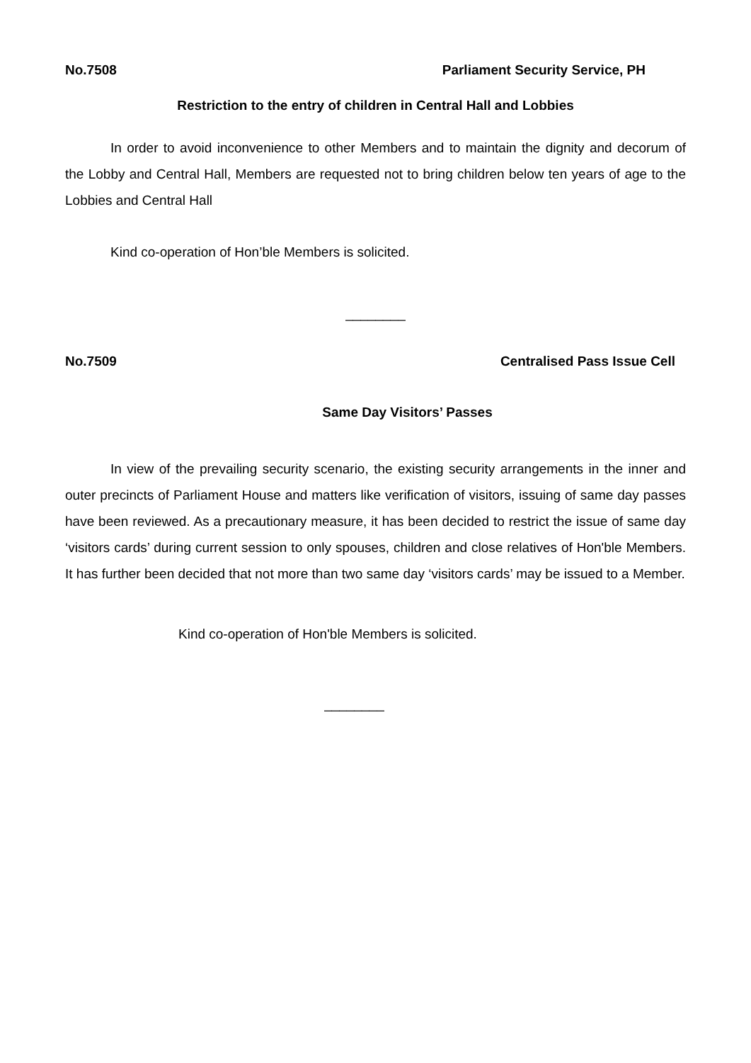No.7508 Parliament Security Service, PH
Restriction to the entry of children in Central Hall and Lobbies
In order to avoid inconvenience to other Members and to maintain the dignity and decorum of the Lobby and Central Hall, Members are requested not to bring children below ten years of age to the Lobbies and Central Hall
Kind co-operation of Hon’ble Members is solicited.
________
No.7509 Centralised Pass Issue Cell
Same Day Visitors’ Passes
In view of the prevailing security scenario, the existing security arrangements in the inner and outer precincts of Parliament House and matters like verification of visitors, issuing of same day passes have been reviewed. As a precautionary measure, it has been decided to restrict the issue of same day ‘visitors cards’ during current session to only spouses, children and close relatives of Hon'ble Members. It has further been decided that not more than two same day ‘visitors cards’ may be issued to a Member.
Kind co-operation of Hon'ble Members is solicited.
________